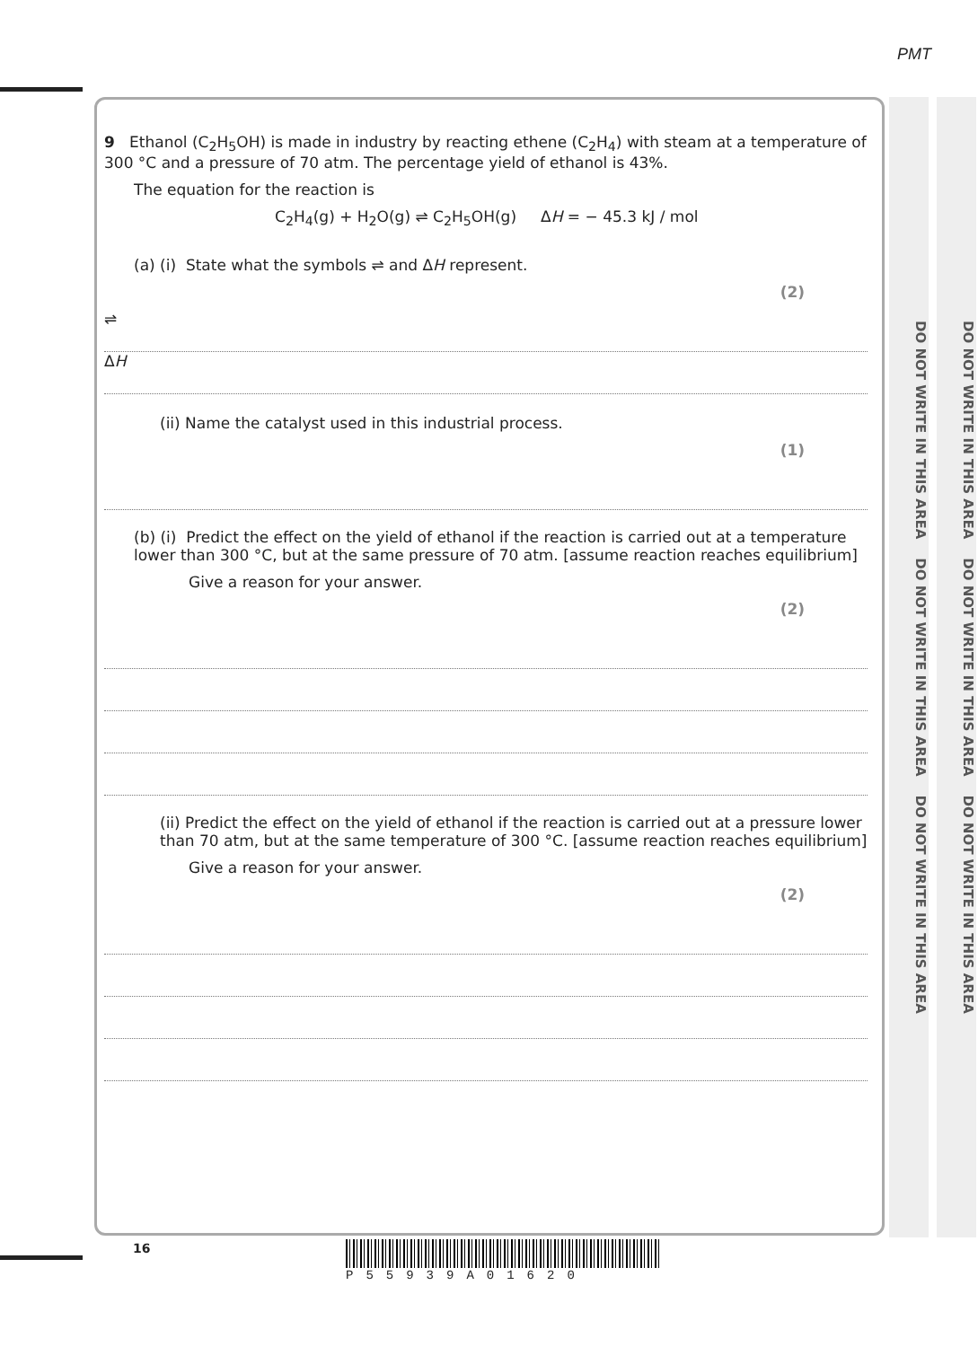PMT
DO NOT WRITE IN THIS AREA DO NOT WRITE IN THIS AREA DO NOT WRITE IN THIS AREA
DO NOT WRITE IN THIS AREA DO NOT WRITE IN THIS AREA DO NOT WRITE IN THIS AREA
9 Ethanol (C<sub>2</sub>H<sub>5</sub>OH) is made in industry by reacting ethene (C<sub>2</sub>H<sub>4</sub>) with steam at a temperature of 300 °C and a pressure of 70 atm. The percentage yield of ethanol is 43%.
The equation for the reaction is
C<sub>2</sub>H<sub>4</sub>(g) + H<sub>2</sub>O(g) ⇌ C<sub>2</sub>H<sub>5</sub>OH(g) ΔH = − 45.3 kJ / mol
(a) (i) State what the symbols ⇌ and ΔH represent.
(2)
⇌
ΔH
(ii) Name the catalyst used in this industrial process.
(1)
(b) (i) Predict the effect on the yield of ethanol if the reaction is carried out at a temperature lower than 300 °C, but at the same pressure of 70 atm. [assume reaction reaches equilibrium]
Give a reason for your answer.
(2)
(ii) Predict the effect on the yield of ethanol if the reaction is carried out at a pressure lower than 70 atm, but at the same temperature of 300 °C. [assume reaction reaches equilibrium]
Give a reason for your answer.
(2)
16 P55939A01620